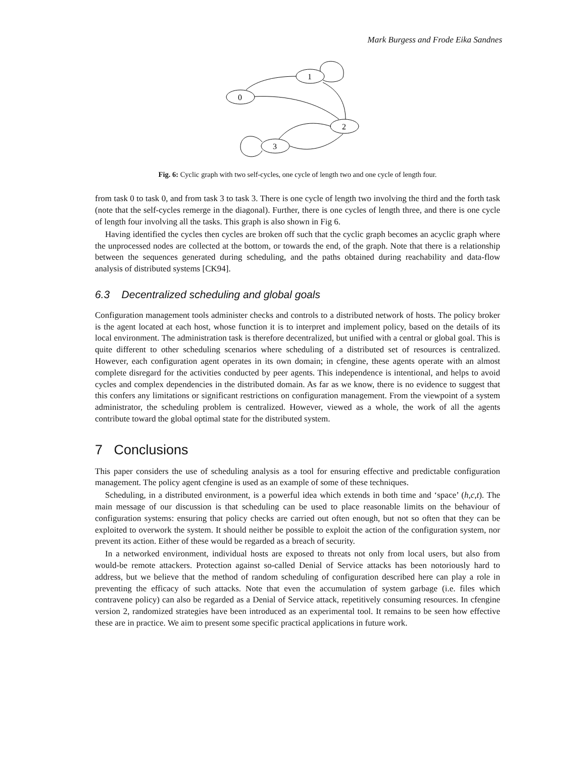Mark Burgess and Frode Eika Sandnes
1
0
2
3
Fig. 6: Cyclic graph with two self-cycles, one cycle of length two and one cycle of length four.
from task 0 to task 0, and from task 3 to task 3. There is one cycle of length two involving the third and the forth task (note that the self-cycles remerge in the diagonal). Further, there is one cycles of length three, and there is one cycle of length four involving all the tasks. This graph is also shown in Fig 6.
Having identified the cycles then cycles are broken off such that the cyclic graph becomes an acyclic graph where the unprocessed nodes are collected at the bottom, or towards the end, of the graph. Note that there is a relationship between the sequences generated during scheduling, and the paths obtained during reachability and data-flow analysis of distributed systems [CK94].
6.3 Decentralized scheduling and global goals
Configuration management tools administer checks and controls to a distributed network of hosts. The policy broker is the agent located at each host, whose function it is to interpret and implement policy, based on the details of its local environment. The administration task is therefore decentralized, but unified with a central or global goal. This is quite different to other scheduling scenarios where scheduling of a distributed set of resources is centralized. However, each configuration agent operates in its own domain; in cfengine, these agents operate with an almost complete disregard for the activities conducted by peer agents. This independence is intentional, and helps to avoid cycles and complex dependencies in the distributed domain. As far as we know, there is no evidence to suggest that this confers any limitations or significant restrictions on configuration management. From the viewpoint of a system administrator, the scheduling problem is centralized. However, viewed as a whole, the work of all the agents contribute toward the global optimal state for the distributed system.
7 Conclusions
This paper considers the use of scheduling analysis as a tool for ensuring effective and predictable configuration management. The policy agent cfengine is used as an example of some of these techniques.
Scheduling, in a distributed environment, is a powerful idea which extends in both time and ‘space’ (h,c,t). The main message of our discussion is that scheduling can be used to place reasonable limits on the behaviour of configuration systems: ensuring that policy checks are carried out often enough, but not so often that they can be exploited to overwork the system. It should neither be possible to exploit the action of the configuration system, nor prevent its action. Either of these would be regarded as a breach of security.
In a networked environment, individual hosts are exposed to threats not only from local users, but also from would-be remote attackers. Protection against so-called Denial of Service attacks has been notoriously hard to address, but we believe that the method of random scheduling of configuration described here can play a role in preventing the efficacy of such attacks. Note that even the accumulation of system garbage (i.e. files which contravene policy) can also be regarded as a Denial of Service attack, repetitively consuming resources. In cfengine version 2, randomized strategies have been introduced as an experimental tool. It remains to be seen how effective these are in practice. We aim to present some specific practical applications in future work.